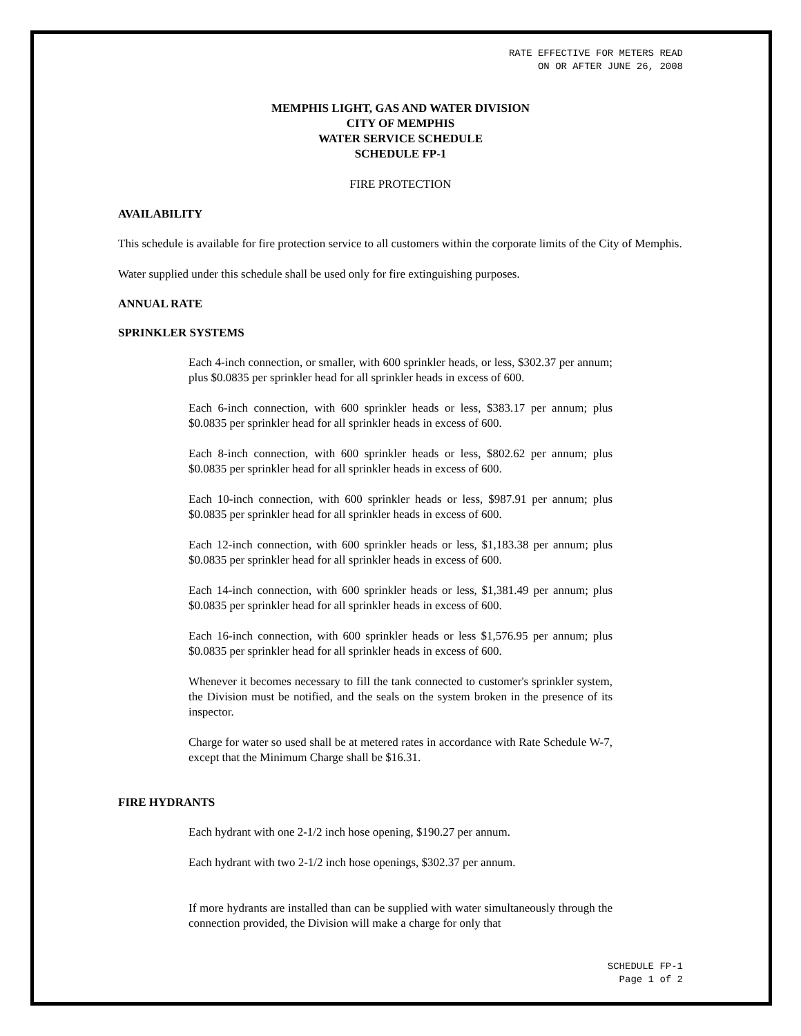RATE EFFECTIVE FOR METERS READ
ON OR AFTER JUNE 26, 2008
MEMPHIS LIGHT, GAS AND WATER DIVISION
CITY OF MEMPHIS
WATER SERVICE SCHEDULE
SCHEDULE FP-1
FIRE PROTECTION
AVAILABILITY
This schedule is available for fire protection service to all customers within the corporate limits of the City of Memphis.
Water supplied under this schedule shall be used only for fire extinguishing purposes.
ANNUAL RATE
SPRINKLER SYSTEMS
Each 4-inch connection, or smaller, with 600 sprinkler heads, or less, $302.37 per annum; plus $0.0835 per sprinkler head for all sprinkler heads in excess of 600.
Each 6-inch connection, with 600 sprinkler heads or less, $383.17 per annum; plus $0.0835 per sprinkler head for all sprinkler heads in excess of 600.
Each 8-inch connection, with 600 sprinkler heads or less, $802.62 per annum; plus $0.0835 per sprinkler head for all sprinkler heads in excess of 600.
Each 10-inch connection, with 600 sprinkler heads or less, $987.91 per annum; plus $0.0835 per sprinkler head for all sprinkler heads in excess of 600.
Each 12-inch connection, with 600 sprinkler heads or less, $1,183.38 per annum; plus $0.0835 per sprinkler head for all sprinkler heads in excess of 600.
Each 14-inch connection, with 600 sprinkler heads or less, $1,381.49 per annum; plus $0.0835 per sprinkler head for all sprinkler heads in excess of 600.
Each 16-inch connection, with 600 sprinkler heads or less $1,576.95 per annum; plus $0.0835 per sprinkler head for all sprinkler heads in excess of 600.
Whenever it becomes necessary to fill the tank connected to customer's sprinkler system, the Division must be notified, and the seals on the system broken in the presence of its inspector.
Charge for water so used shall be at metered rates in accordance with Rate Schedule W-7, except that the Minimum Charge shall be $16.31.
FIRE HYDRANTS
Each hydrant with one 2-1/2 inch hose opening, $190.27 per annum.
Each hydrant with two 2-1/2 inch hose openings, $302.37 per annum.
If more hydrants are installed than can be supplied with water simultaneously through the connection provided, the Division will make a charge for only that
SCHEDULE FP-1
Page 1 of 2